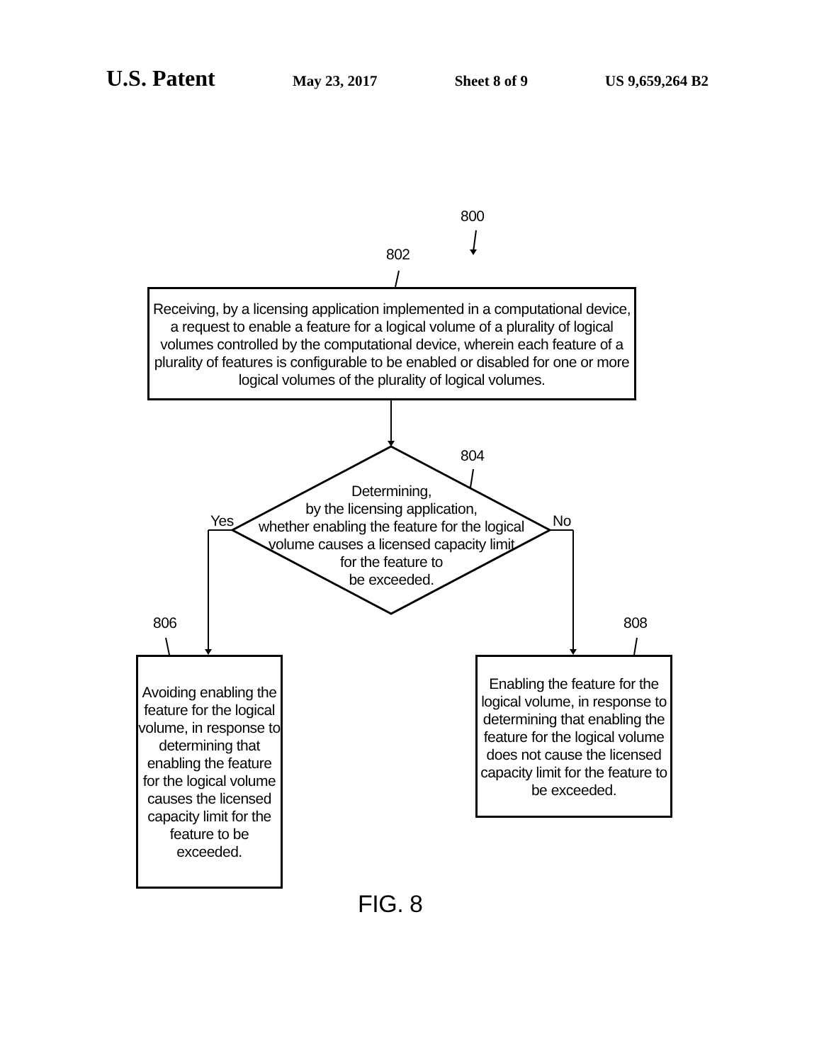U.S. Patent May 23, 2017 Sheet 8 of 9 US 9,659,264 B2
800
802
Receiving, by a licensing application implemented in a computational device, a request to enable a feature for a logical volume of a plurality of logical volumes controlled by the computational device, wherein each feature of a plurality of features is configurable to be enabled or disabled for one or more logical volumes of the plurality of logical volumes.
804
Determining,
by the licensing application,
whether enabling the feature for the logical volume causes a licensed capacity limit for the feature to
be exceeded.
Yes No
806 808
Avoiding enabling the feature for the logical volume, in response to determining that enabling the feature for the logical volume causes the licensed capacity limit for the feature to be exceeded.
Enabling the feature for the logical volume, in response to determining that enabling the feature for the logical volume does not cause the licensed capacity limit for the feature to be exceeded.
FIG. 8